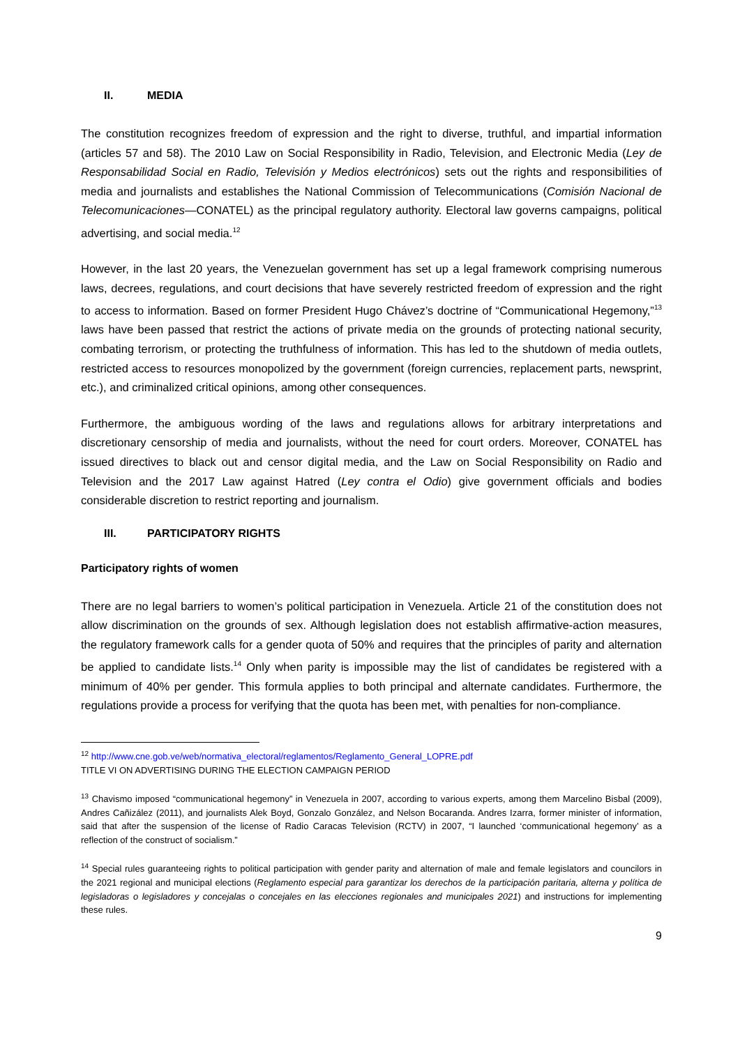II. MEDIA
The constitution recognizes freedom of expression and the right to diverse, truthful, and impartial information (articles 57 and 58). The 2010 Law on Social Responsibility in Radio, Television, and Electronic Media (Ley de Responsabilidad Social en Radio, Televisión y Medios electrónicos) sets out the rights and responsibilities of media and journalists and establishes the National Commission of Telecommunications (Comisión Nacional de Telecomunicaciones—CONATEL) as the principal regulatory authority. Electoral law governs campaigns, political advertising, and social media.<sup>12</sup>
However, in the last 20 years, the Venezuelan government has set up a legal framework comprising numerous laws, decrees, regulations, and court decisions that have severely restricted freedom of expression and the right to access to information. Based on former President Hugo Chávez’s doctrine of “Communicational Hegemony,”<sup>13</sup> laws have been passed that restrict the actions of private media on the grounds of protecting national security, combating terrorism, or protecting the truthfulness of information. This has led to the shutdown of media outlets, restricted access to resources monopolized by the government (foreign currencies, replacement parts, newsprint, etc.), and criminalized critical opinions, among other consequences.
Furthermore, the ambiguous wording of the laws and regulations allows for arbitrary interpretations and discretionary censorship of media and journalists, without the need for court orders. Moreover, CONATEL has issued directives to black out and censor digital media, and the Law on Social Responsibility on Radio and Television and the 2017 Law against Hatred (Ley contra el Odio) give government officials and bodies considerable discretion to restrict reporting and journalism.
III. PARTICIPATORY RIGHTS
Participatory rights of women
There are no legal barriers to women’s political participation in Venezuela. Article 21 of the constitution does not allow discrimination on the grounds of sex. Although legislation does not establish affirmative-action measures, the regulatory framework calls for a gender quota of 50% and requires that the principles of parity and alternation be applied to candidate lists.<sup>14</sup> Only when parity is impossible may the list of candidates be registered with a minimum of 40% per gender. This formula applies to both principal and alternate candidates. Furthermore, the regulations provide a process for verifying that the quota has been met, with penalties for non-compliance.
<sup>12</sup> http://www.cne.gob.ve/web/normativa_electoral/reglamentos/Reglamento_General_LOPRE.pdf
TITLE VI ON ADVERTISING DURING THE ELECTION CAMPAIGN PERIOD
<sup>13</sup> Chavismo imposed “communicational hegemony” in Venezuela in 2007, according to various experts, among them Marcelino Bisbal (2009), Andres Cañizález (2011), and journalists Alek Boyd, Gonzalo González, and Nelson Bocaranda. Andres Izarra, former minister of information, said that after the suspension of the license of Radio Caracas Television (RCTV) in 2007, “I launched ‘communicational hegemony’ as a reflection of the construct of socialism.”
<sup>14</sup> Special rules guaranteeing rights to political participation with gender parity and alternation of male and female legislators and councilors in the 2021 regional and municipal elections (Reglamento especial para garantizar los derechos de la participación paritaria, alterna y política de legisladoras o legisladores y concejalas o concejales en las elecciones regionales and municipales 2021) and instructions for implementing these rules.
9